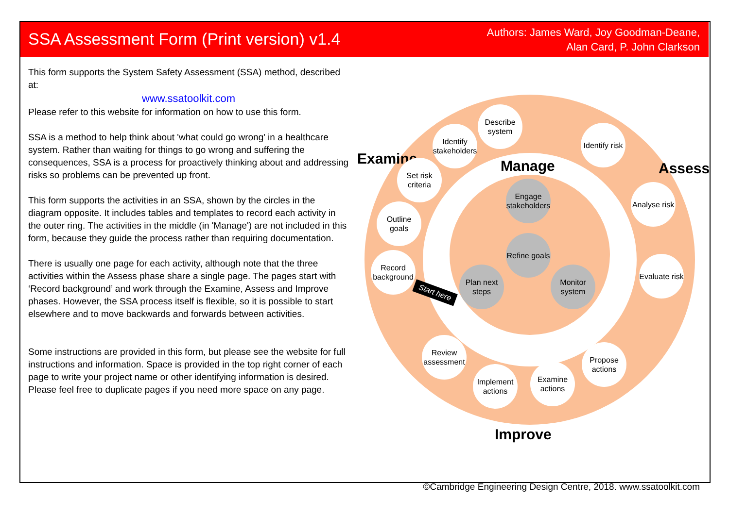SSA Assessment Form (Print version) v1.4
Authors: James Ward, Joy Goodman-Deane,
Alan Card, P. John Clarkson
This form supports the System Safety Assessment (SSA) method, described at:
www.ssatoolkit.com
Please refer to this website for information on how to use this form.
SSA is a method to help think about 'what could go wrong' in a healthcare system. Rather than waiting for things to go wrong and suffering the consequences, SSA is a process for proactively thinking about and addressing risks so problems can be prevented up front.
This form supports the activities in an SSA, shown by the circles in the diagram opposite. It includes tables and templates to record each activity in the outer ring. The activities in the middle (in 'Manage') are not included in this form, because they guide the process rather than requiring documentation.
There is usually one page for each activity, although note that the three activities within the Assess phase share a single page. The pages start with ‘Record background’ and work through the Examine, Assess and Improve phases. However, the SSA process itself is flexible, so it is possible to start elsewhere and to move backwards and forwards between activities.
Some instructions are provided in this form, but please see the website for full instructions and information. Space is provided in the top right corner of each page to write your project name or other identifying information is desired. Please feel free to duplicate pages if you need more space on any page.
Examine Manage Assess
Improve
Describe system
Identify stakeholders
Set risk criteria
Outline goals
Record background
Identify risk
Analyse risk
Evaluate risk
Propose actions
Examine actions
Implement actions
Review assessment
Engage stakeholders
Refine goals
Plan next steps
Monitor system
Start here
©Cambridge Engineering Design Centre, 2018. www.ssatoolkit.com